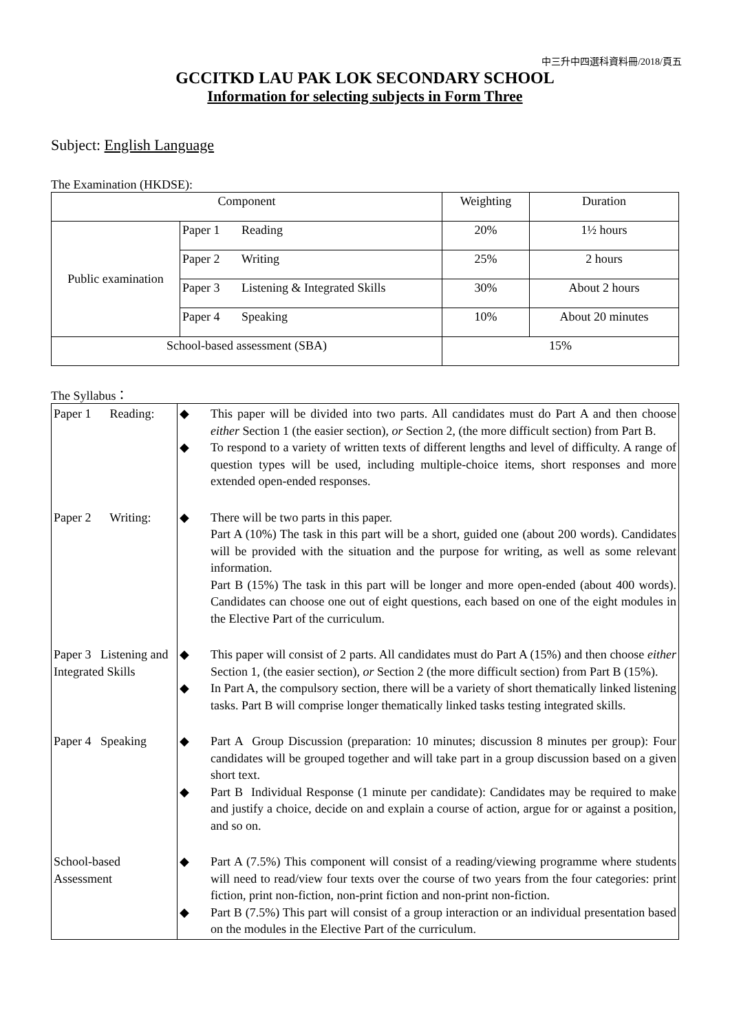中三升中四選科資料冊/2018/頁五
GCCITKD LAU PAK LOK SECONDARY SCHOOL
Information for selecting subjects in Form Three
Subject: English Language
The Examination (HKDSE):
| Component | | Weighting | Duration |
| Public examination | Paper 1 Reading | 20% | 1½ hours |
| | Paper 2 Writing | 25% | 2 hours |
| | Paper 3 Listening & Integrated Skills | 30% | About 2 hours |
| | Paper 4 Speaking | 10% | About 20 minutes |
| School-based assessment (SBA) | | 15% | |
The Syllabus：
| Paper 1 Reading: | ◆ This paper will be divided into two parts. All candidates must do Part A and then choose either Section 1 (the easier section), or Section 2, (the more difficult section) from Part B. ◆ To respond to a variety of written texts of different lengths and level of difficulty. A range of question types will be used, including multiple-choice items, short responses and more extended open-ended responses. |
| Paper 2 Writing: | ◆ There will be two parts in this paper. Part A (10%) The task in this part will be a short, guided one (about 200 words). Candidates will be provided with the situation and the purpose for writing, as well as some relevant information. Part B (15%) The task in this part will be longer and more open-ended (about 400 words). Candidates can choose one out of eight questions, each based on one of the eight modules in the Elective Part of the curriculum. |
| Paper 3 Listening and Integrated Skills | ◆ This paper will consist of 2 parts. All candidates must do Part A (15%) and then choose either Section 1, (the easier section), or Section 2 (the more difficult section) from Part B (15%). ◆ In Part A, the compulsory section, there will be a variety of short thematically linked listening tasks. Part B will comprise longer thematically linked tasks testing integrated skills. |
| Paper 4 Speaking | ◆ Part A Group Discussion (preparation: 10 minutes; discussion 8 minutes per group): Four candidates will be grouped together and will take part in a group discussion based on a given short text. ◆ Part B Individual Response (1 minute per candidate): Candidates may be required to make and justify a choice, decide on and explain a course of action, argue for or against a position, and so on. |
| School-based Assessment | ◆ Part A (7.5%) This component will consist of a reading/viewing programme where students will need to read/view four texts over the course of two years from the four categories: print fiction, print non-fiction, non-print fiction and non-print non-fiction. ◆ Part B (7.5%) This part will consist of a group interaction or an individual presentation based on the modules in the Elective Part of the curriculum. |